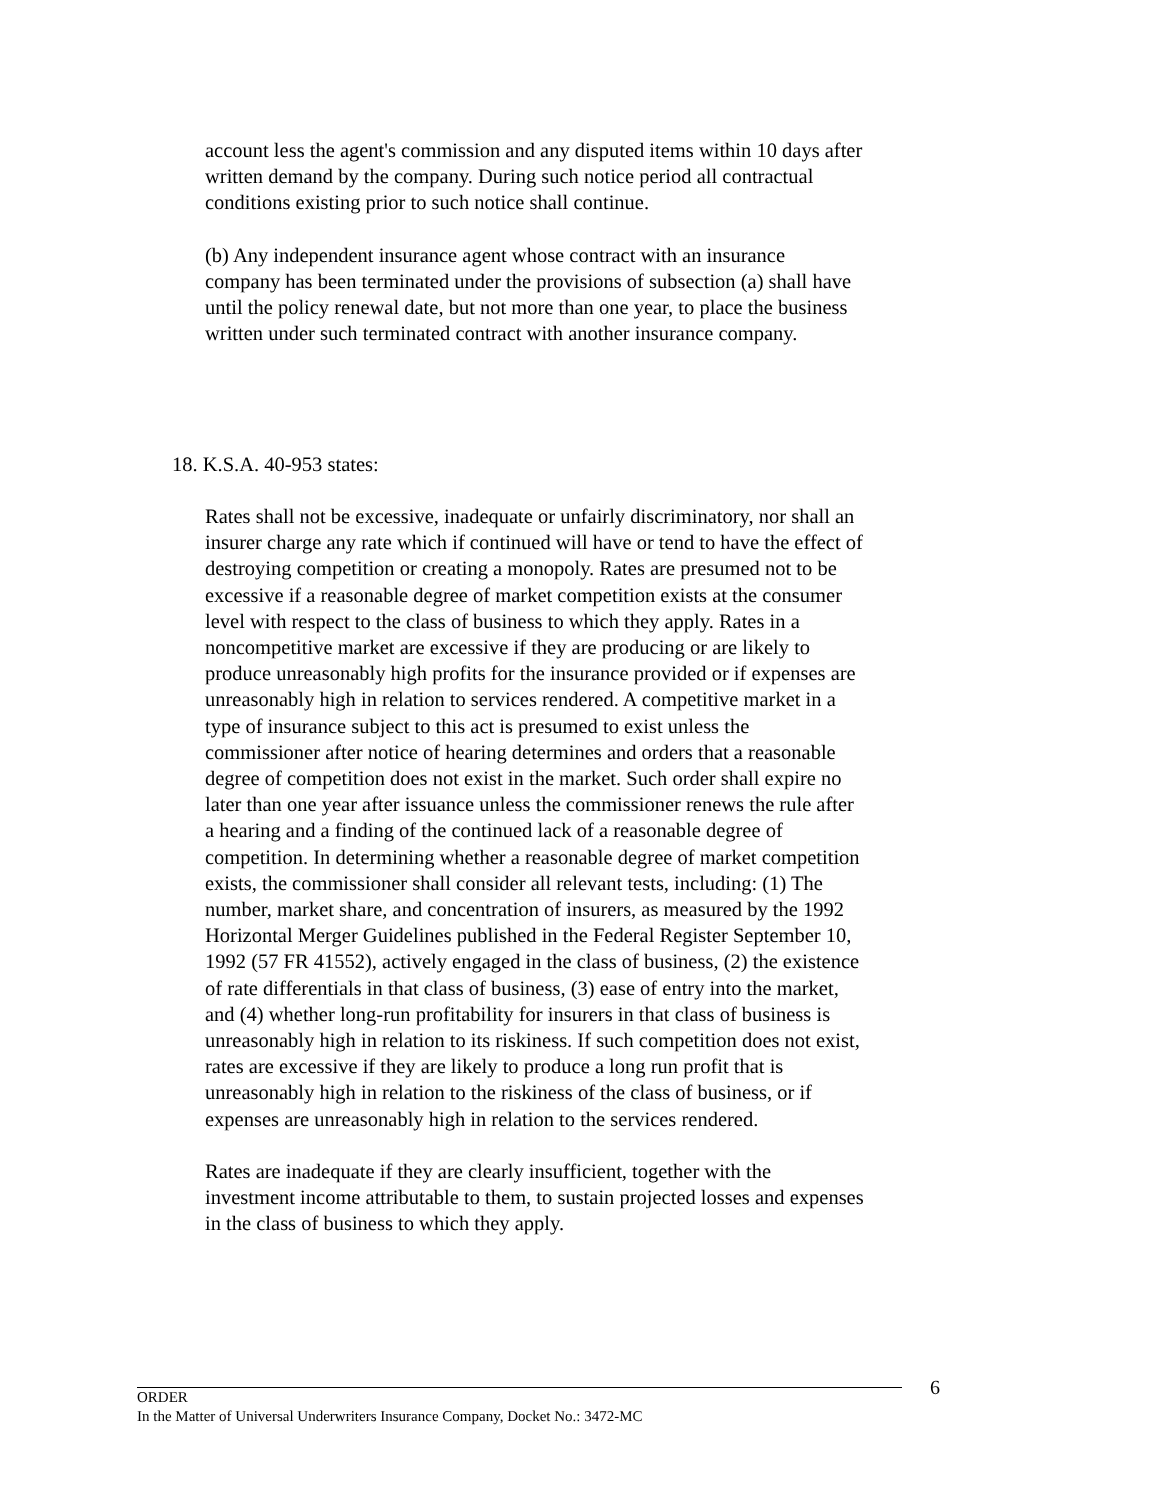account less the agent's commission and any disputed items within 10 days after written demand by the company. During such notice period all contractual conditions existing prior to such notice shall continue.
(b) Any independent insurance agent whose contract with an insurance company has been terminated under the provisions of subsection (a) shall have until the policy renewal date, but not more than one year, to place the business written under such terminated contract with another insurance company.
18. K.S.A. 40-953 states:
Rates shall not be excessive, inadequate or unfairly discriminatory, nor shall an insurer charge any rate which if continued will have or tend to have the effect of destroying competition or creating a monopoly. Rates are presumed not to be excessive if a reasonable degree of market competition exists at the consumer level with respect to the class of business to which they apply. Rates in a noncompetitive market are excessive if they are producing or are likely to produce unreasonably high profits for the insurance provided or if expenses are unreasonably high in relation to services rendered. A competitive market in a type of insurance subject to this act is presumed to exist unless the commissioner after notice of hearing determines and orders that a reasonable degree of competition does not exist in the market. Such order shall expire no later than one year after issuance unless the commissioner renews the rule after a hearing and a finding of the continued lack of a reasonable degree of competition. In determining whether a reasonable degree of market competition exists, the commissioner shall consider all relevant tests, including: (1) The number, market share, and concentration of insurers, as measured by the 1992 Horizontal Merger Guidelines published in the Federal Register September 10, 1992 (57 FR 41552), actively engaged in the class of business, (2) the existence of rate differentials in that class of business, (3) ease of entry into the market, and (4) whether long-run profitability for insurers in that class of business is unreasonably high in relation to its riskiness. If such competition does not exist, rates are excessive if they are likely to produce a long run profit that is unreasonably high in relation to the riskiness of the class of business, or if expenses are unreasonably high in relation to the services rendered.
Rates are inadequate if they are clearly insufficient, together with the investment income attributable to them, to sustain projected losses and expenses in the class of business to which they apply.
6
ORDER
In the Matter of Universal Underwriters Insurance Company, Docket No.: 3472-MC